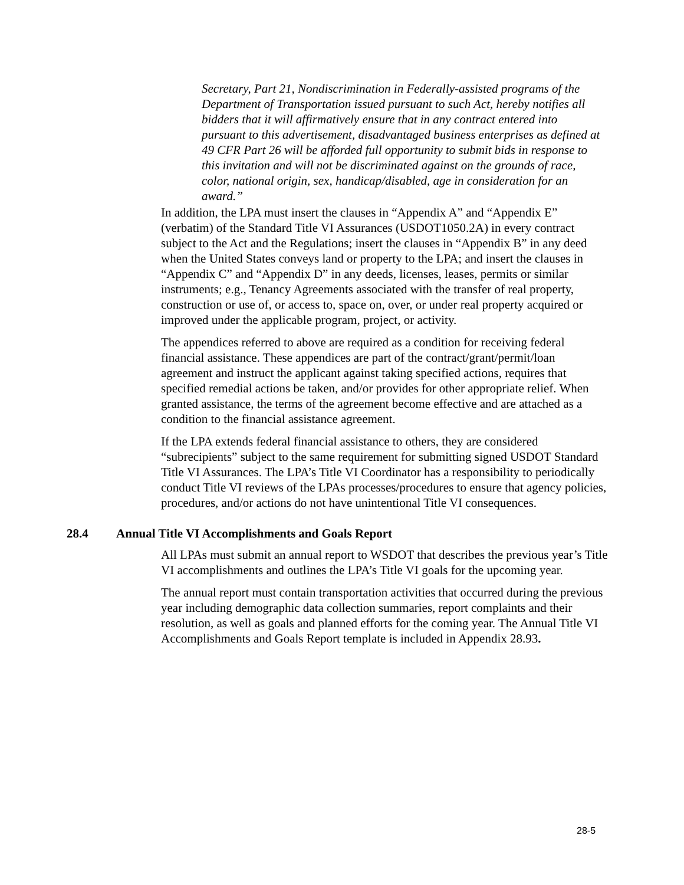Secretary, Part 21, Nondiscrimination in Federally-assisted programs of the Department of Transportation issued pursuant to such Act, hereby notifies all bidders that it will affirmatively ensure that in any contract entered into pursuant to this advertisement, disadvantaged business enterprises as defined at 49 CFR Part 26 will be afforded full opportunity to submit bids in response to this invitation and will not be discriminated against on the grounds of race, color, national origin, sex, handicap/disabled, age in consideration for an award.”
In addition, the LPA must insert the clauses in “Appendix A” and “Appendix E” (verbatim) of the Standard Title VI Assurances (USDOT1050.2A) in every contract subject to the Act and the Regulations; insert the clauses in “Appendix B” in any deed when the United States conveys land or property to the LPA; and insert the clauses in “Appendix C” and “Appendix D” in any deeds, licenses, leases, permits or similar instruments; e.g., Tenancy Agreements associated with the transfer of real property, construction or use of, or access to, space on, over, or under real property acquired or improved under the applicable program, project, or activity.
The appendices referred to above are required as a condition for receiving federal financial assistance. These appendices are part of the contract/grant/permit/loan agreement and instruct the applicant against taking specified actions, requires that specified remedial actions be taken, and/or provides for other appropriate relief. When granted assistance, the terms of the agreement become effective and are attached as a condition to the financial assistance agreement.
If the LPA extends federal financial assistance to others, they are considered “subrecipients” subject to the same requirement for submitting signed USDOT Standard Title VI Assurances. The LPA’s Title VI Coordinator has a responsibility to periodically conduct Title VI reviews of the LPAs processes/procedures to ensure that agency policies, procedures, and/or actions do not have unintentional Title VI consequences.
28.4 Annual Title VI Accomplishments and Goals Report
All LPAs must submit an annual report to WSDOT that describes the previous year’s Title VI accomplishments and outlines the LPA’s Title VI goals for the upcoming year.
The annual report must contain transportation activities that occurred during the previous year including demographic data collection summaries, report complaints and their resolution, as well as goals and planned efforts for the coming year. The Annual Title VI Accomplishments and Goals Report template is included in Appendix 28.93.
28-5